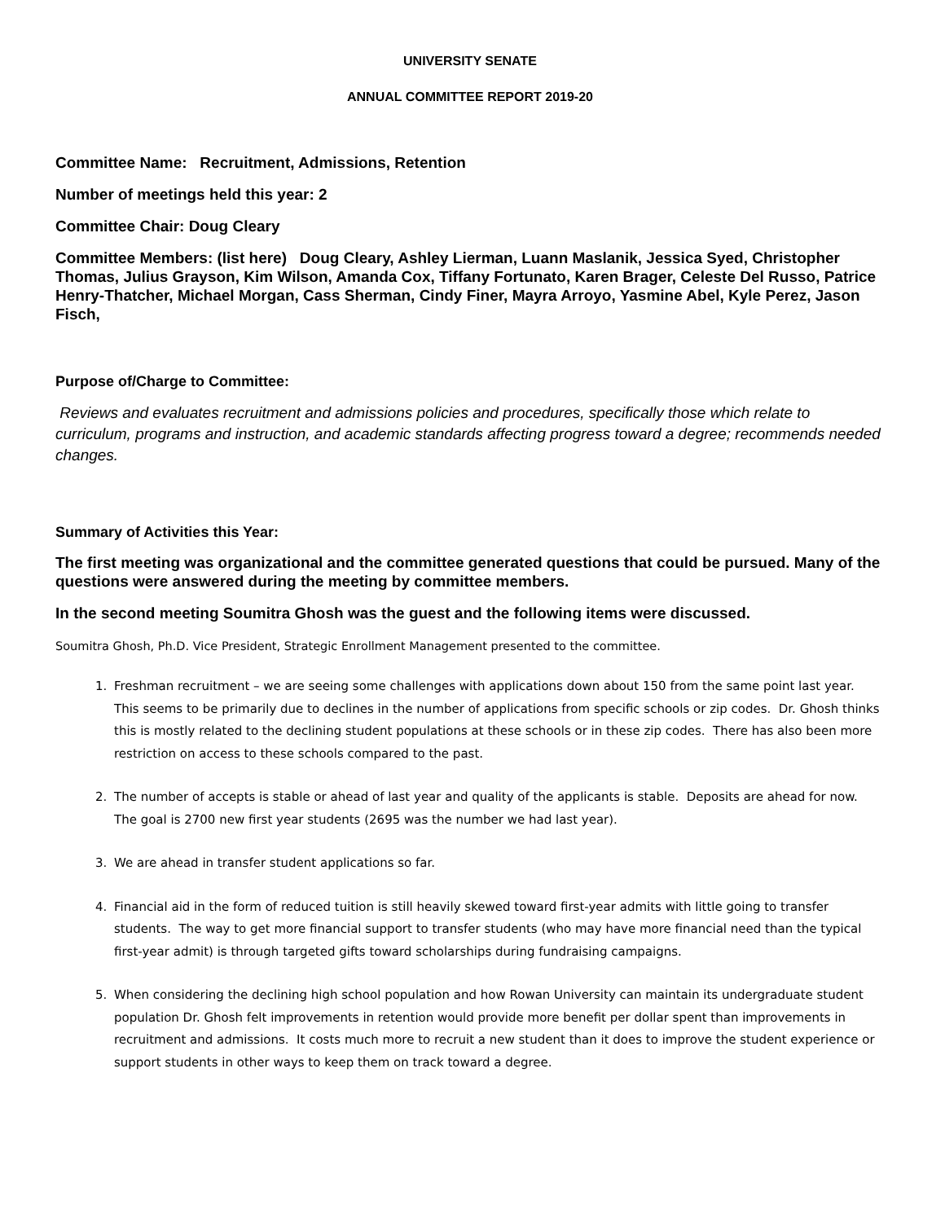UNIVERSITY SENATE
ANNUAL COMMITTEE REPORT 2019-20
Committee Name: Recruitment, Admissions, Retention
Number of meetings held this year: 2
Committee Chair: Doug Cleary
Committee Members: (list here) Doug Cleary, Ashley Lierman, Luann Maslanik, Jessica Syed, Christopher Thomas, Julius Grayson, Kim Wilson, Amanda Cox, Tiffany Fortunato, Karen Brager, Celeste Del Russo, Patrice Henry-Thatcher, Michael Morgan, Cass Sherman, Cindy Finer, Mayra Arroyo, Yasmine Abel, Kyle Perez, Jason Fisch,
Purpose of/Charge to Committee:
Reviews and evaluates recruitment and admissions policies and procedures, specifically those which relate to curriculum, programs and instruction, and academic standards affecting progress toward a degree; recommends needed changes.
Summary of Activities this Year:
The first meeting was organizational and the committee generated questions that could be pursued. Many of the questions were answered during the meeting by committee members.
In the second meeting Soumitra Ghosh was the guest and the following items were discussed.
Soumitra Ghosh, Ph.D. Vice President, Strategic Enrollment Management presented to the committee.
1. Freshman recruitment – we are seeing some challenges with applications down about 150 from the same point last year. This seems to be primarily due to declines in the number of applications from specific schools or zip codes. Dr. Ghosh thinks this is mostly related to the declining student populations at these schools or in these zip codes. There has also been more restriction on access to these schools compared to the past.
2. The number of accepts is stable or ahead of last year and quality of the applicants is stable. Deposits are ahead for now. The goal is 2700 new first year students (2695 was the number we had last year).
3. We are ahead in transfer student applications so far.
4. Financial aid in the form of reduced tuition is still heavily skewed toward first-year admits with little going to transfer students. The way to get more financial support to transfer students (who may have more financial need than the typical first-year admit) is through targeted gifts toward scholarships during fundraising campaigns.
5. When considering the declining high school population and how Rowan University can maintain its undergraduate student population Dr. Ghosh felt improvements in retention would provide more benefit per dollar spent than improvements in recruitment and admissions. It costs much more to recruit a new student than it does to improve the student experience or support students in other ways to keep them on track toward a degree.